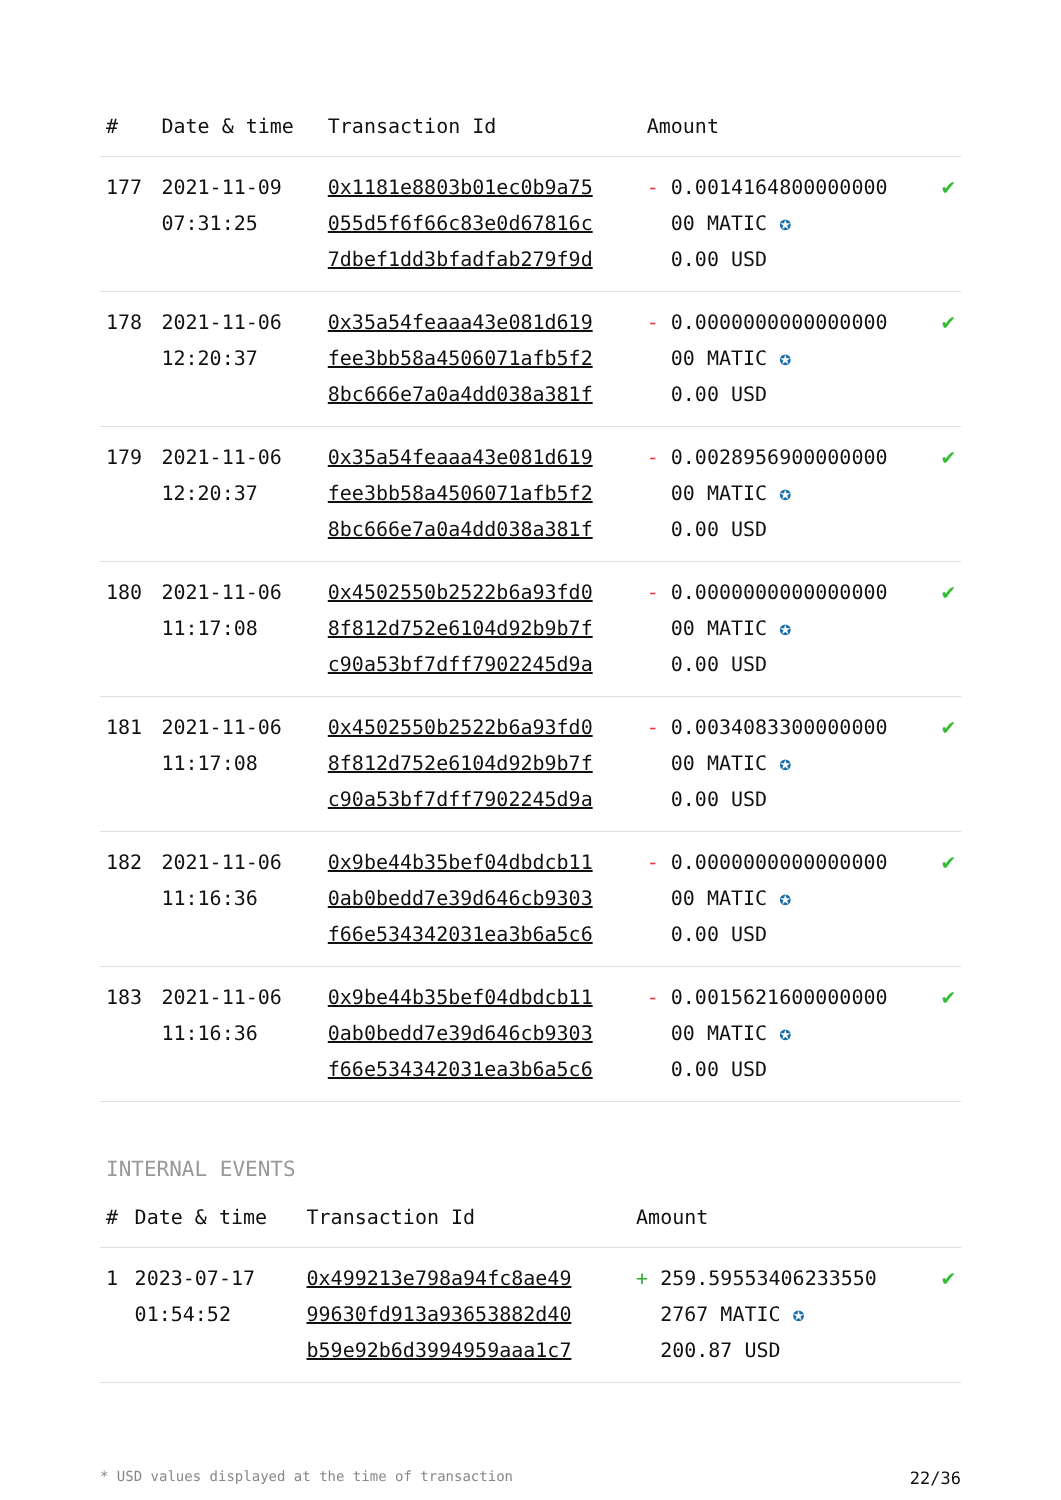| # | Date & time | Transaction Id | Amount | |
| --- | --- | --- | --- | --- |
| 177 | 2021-11-09 07:31:25 | 0x1181e8803b01ec0b9a75 055d5f6f66c83e0d67816c 7dbef1dd3bfadfab279f9d | - 0.0014164800000000 00 MATIC ✪ 0.00 USD | ✔ |
| 178 | 2021-11-06 12:20:37 | 0x35a54feaaa43e081d619 fee3bb58a4506071afb5f2 8bc666e7a0a4dd038a381f | - 0.0000000000000000 00 MATIC ✪ 0.00 USD | ✔ |
| 179 | 2021-11-06 12:20:37 | 0x35a54feaaa43e081d619 fee3bb58a4506071afb5f2 8bc666e7a0a4dd038a381f | - 0.0028956900000000 00 MATIC ✪ 0.00 USD | ✔ |
| 180 | 2021-11-06 11:17:08 | 0x4502550b2522b6a93fd0 8f812d752e6104d92b9b7f c90a53bf7dff7902245d9a | - 0.0000000000000000 00 MATIC ✪ 0.00 USD | ✔ |
| 181 | 2021-11-06 11:17:08 | 0x4502550b2522b6a93fd0 8f812d752e6104d92b9b7f c90a53bf7dff7902245d9a | - 0.0034083300000000 00 MATIC ✪ 0.00 USD | ✔ |
| 182 | 2021-11-06 11:16:36 | 0x9be44b35bef04dbdcb11 0ab0bedd7e39d646cb9303 f66e534342031ea3b6a5c6 | - 0.0000000000000000 00 MATIC ✪ 0.00 USD | ✔ |
| 183 | 2021-11-06 11:16:36 | 0x9be44b35bef04dbdcb11 0ab0bedd7e39d646cb9303 f66e534342031ea3b6a5c6 | - 0.0015621600000000 00 MATIC ✪ 0.00 USD | ✔ |
INTERNAL EVENTS
| # | Date & time | Transaction Id | Amount | |
| --- | --- | --- | --- | --- |
| 1 | 2023-07-17 01:54:52 | 0x499213e798a94fc8ae49 99630fd913a93653882d40 b59e92b6d3994959aaa1c7 | + 259.59553406233550 2767 MATIC ✪ 200.87 USD | ✔ |
* USD values displayed at the time of transaction 22/36